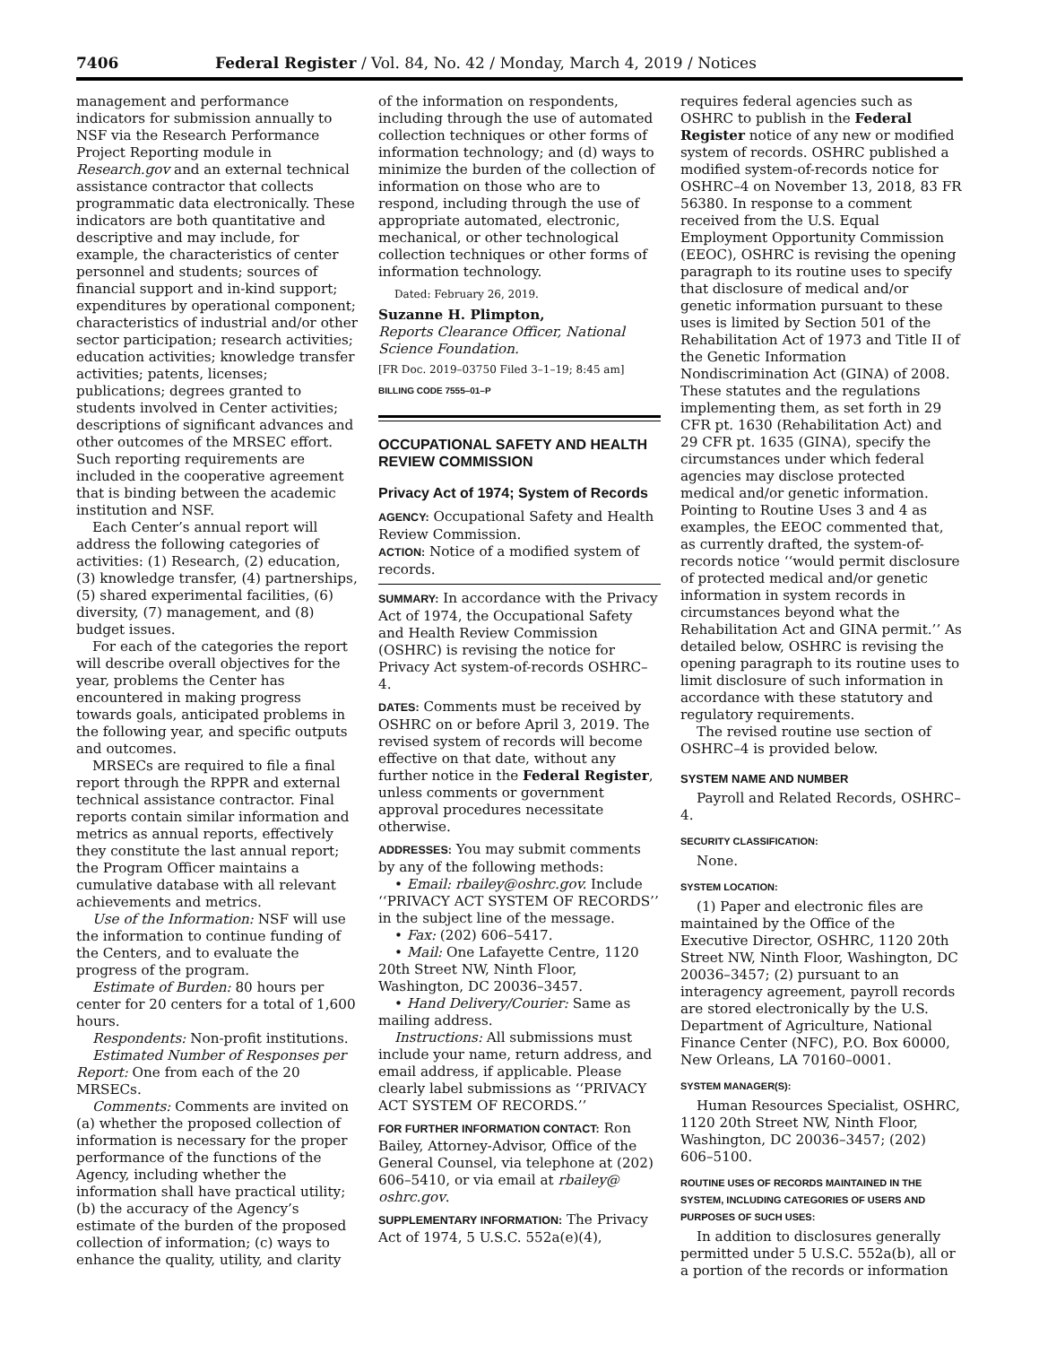7406 Federal Register / Vol. 84, No. 42 / Monday, March 4, 2019 / Notices
management and performance indicators for submission annually to NSF via the Research Performance Project Reporting module in Research.gov and an external technical assistance contractor that collects programmatic data electronically. These indicators are both quantitative and descriptive and may include, for example, the characteristics of center personnel and students; sources of financial support and in-kind support; expenditures by operational component; characteristics of industrial and/or other sector participation; research activities; education activities; knowledge transfer activities; patents, licenses; publications; degrees granted to students involved in Center activities; descriptions of significant advances and other outcomes of the MRSEC effort. Such reporting requirements are included in the cooperative agreement that is binding between the academic institution and NSF.
Each Center’s annual report will address the following categories of activities: (1) Research, (2) education, (3) knowledge transfer, (4) partnerships, (5) shared experimental facilities, (6) diversity, (7) management, and (8) budget issues.
For each of the categories the report will describe overall objectives for the year, problems the Center has encountered in making progress towards goals, anticipated problems in the following year, and specific outputs and outcomes.
MRSECs are required to file a final report through the RPPR and external technical assistance contractor. Final reports contain similar information and metrics as annual reports, effectively they constitute the last annual report; the Program Officer maintains a cumulative database with all relevant achievements and metrics.
Use of the Information: NSF will use the information to continue funding of the Centers, and to evaluate the progress of the program.
Estimate of Burden: 80 hours per center for 20 centers for a total of 1,600 hours.
Respondents: Non-profit institutions.
Estimated Number of Responses per Report: One from each of the 20 MRSECs.
Comments: Comments are invited on (a) whether the proposed collection of information is necessary for the proper performance of the functions of the Agency, including whether the information shall have practical utility; (b) the accuracy of the Agency’s estimate of the burden of the proposed collection of information; (c) ways to enhance the quality, utility, and clarity
of the information on respondents, including through the use of automated collection techniques or other forms of information technology; and (d) ways to minimize the burden of the collection of information on those who are to respond, including through the use of appropriate automated, electronic, mechanical, or other technological collection techniques or other forms of information technology.
Dated: February 26, 2019.
Suzanne H. Plimpton,
Reports Clearance Officer, National Science Foundation.
[FR Doc. 2019–03750 Filed 3–1–19; 8:45 am]
BILLING CODE 7555–01–P
OCCUPATIONAL SAFETY AND HEALTH REVIEW COMMISSION
Privacy Act of 1974; System of Records
AGENCY: Occupational Safety and Health Review Commission.
ACTION: Notice of a modified system of records.
SUMMARY: In accordance with the Privacy Act of 1974, the Occupational Safety and Health Review Commission (OSHRC) is revising the notice for Privacy Act system-of-records OSHRC–4.
DATES: Comments must be received by OSHRC on or before April 3, 2019. The revised system of records will become effective on that date, without any further notice in the Federal Register, unless comments or government approval procedures necessitate otherwise.
ADDRESSES: You may submit comments by any of the following methods:
• Email: rbailey@oshrc.gov. Include ‘‘PRIVACY ACT SYSTEM OF RECORDS’’ in the subject line of the message.
• Fax: (202) 606–5417.
• Mail: One Lafayette Centre, 1120 20th Street NW, Ninth Floor, Washington, DC 20036–3457.
• Hand Delivery/Courier: Same as mailing address.
Instructions: All submissions must include your name, return address, and email address, if applicable. Please clearly label submissions as ‘‘PRIVACY ACT SYSTEM OF RECORDS.’’
FOR FURTHER INFORMATION CONTACT: Ron Bailey, Attorney-Advisor, Office of the General Counsel, via telephone at (202) 606–5410, or via email at rbailey@ oshrc.gov.
SUPPLEMENTARY INFORMATION: The Privacy Act of 1974, 5 U.S.C. 552a(e)(4),
requires federal agencies such as OSHRC to publish in the Federal Register notice of any new or modified system of records. OSHRC published a modified system-of-records notice for OSHRC–4 on November 13, 2018, 83 FR 56380. In response to a comment received from the U.S. Equal Employment Opportunity Commission (EEOC), OSHRC is revising the opening paragraph to its routine uses to specify that disclosure of medical and/or genetic information pursuant to these uses is limited by Section 501 of the Rehabilitation Act of 1973 and Title II of the Genetic Information Nondiscrimination Act (GINA) of 2008. These statutes and the regulations implementing them, as set forth in 29 CFR pt. 1630 (Rehabilitation Act) and 29 CFR pt. 1635 (GINA), specify the circumstances under which federal agencies may disclose protected medical and/or genetic information. Pointing to Routine Uses 3 and 4 as examples, the EEOC commented that, as currently drafted, the system-of-records notice ‘‘would permit disclosure of protected medical and/or genetic information in system records in circumstances beyond what the Rehabilitation Act and GINA permit.’’ As detailed below, OSHRC is revising the opening paragraph to its routine uses to limit disclosure of such information in accordance with these statutory and regulatory requirements.
The revised routine use section of OSHRC–4 is provided below.
SYSTEM NAME AND NUMBER
Payroll and Related Records, OSHRC–4.
SECURITY CLASSIFICATION:
None.
SYSTEM LOCATION:
(1) Paper and electronic files are maintained by the Office of the Executive Director, OSHRC, 1120 20th Street NW, Ninth Floor, Washington, DC 20036–3457; (2) pursuant to an interagency agreement, payroll records are stored electronically by the U.S. Department of Agriculture, National Finance Center (NFC), P.O. Box 60000, New Orleans, LA 70160–0001.
SYSTEM MANAGER(S):
Human Resources Specialist, OSHRC, 1120 20th Street NW, Ninth Floor, Washington, DC 20036–3457; (202) 606–5100.
ROUTINE USES OF RECORDS MAINTAINED IN THE SYSTEM, INCLUDING CATEGORIES OF USERS AND PURPOSES OF SUCH USES:
In addition to disclosures generally permitted under 5 U.S.C. 552a(b), all or a portion of the records or information